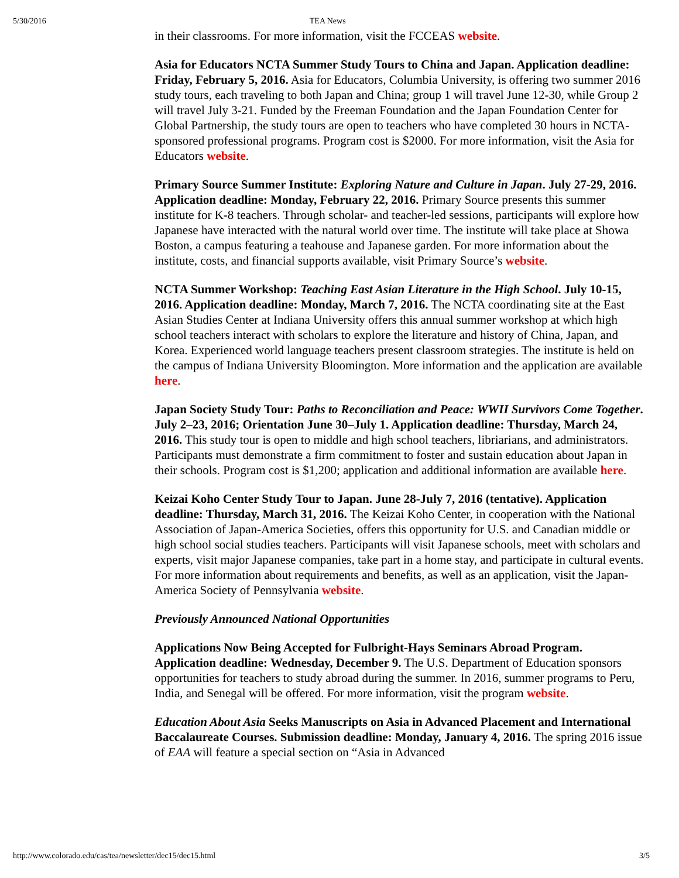5/30/2016 TEA News
in their classrooms. For more information, visit the FCCEAS website.
Asia for Educators NCTA Summer Study Tours to China and Japan. Application deadline: Friday, February 5, 2016. Asia for Educators, Columbia University, is offering two summer 2016 study tours, each traveling to both Japan and China; group 1 will travel June 12-30, while Group 2 will travel July 3-21. Funded by the Freeman Foundation and the Japan Foundation Center for Global Partnership, the study tours are open to teachers who have completed 30 hours in NCTA-sponsored professional programs. Program cost is $2000. For more information, visit the Asia for Educators website.
Primary Source Summer Institute: Exploring Nature and Culture in Japan. July 27-29, 2016. Application deadline: Monday, February 22, 2016. Primary Source presents this summer institute for K-8 teachers. Through scholar- and teacher-led sessions, participants will explore how Japanese have interacted with the natural world over time. The institute will take place at Showa Boston, a campus featuring a teahouse and Japanese garden. For more information about the institute, costs, and financial supports available, visit Primary Source’s website.
NCTA Summer Workshop: Teaching East Asian Literature in the High School. July 10-15, 2016. Application deadline: Monday, March 7, 2016. The NCTA coordinating site at the East Asian Studies Center at Indiana University offers this annual summer workshop at which high school teachers interact with scholars to explore the literature and history of China, Japan, and Korea. Experienced world language teachers present classroom strategies. The institute is held on the campus of Indiana University Bloomington. More information and the application are available here.
Japan Society Study Tour: Paths to Reconciliation and Peace: WWII Survivors Come Together. July 2–23, 2016; Orientation June 30–July 1. Application deadline: Thursday, March 24, 2016. This study tour is open to middle and high school teachers, libriarians, and administrators. Participants must demonstrate a firm commitment to foster and sustain education about Japan in their schools. Program cost is $1,200; application and additional information are available here.
Keizai Koho Center Study Tour to Japan. June 28-July 7, 2016 (tentative). Application deadline: Thursday, March 31, 2016. The Keizai Koho Center, in cooperation with the National Association of Japan-America Societies, offers this opportunity for U.S. and Canadian middle or high school social studies teachers. Participants will visit Japanese schools, meet with scholars and experts, visit major Japanese companies, take part in a home stay, and participate in cultural events. For more information about requirements and benefits, as well as an application, visit the Japan-America Society of Pennsylvania website.
Previously Announced National Opportunities
Applications Now Being Accepted for Fulbright-Hays Seminars Abroad Program. Application deadline: Wednesday, December 9. The U.S. Department of Education sponsors opportunities for teachers to study abroad during the summer. In 2016, summer programs to Peru, India, and Senegal will be offered. For more information, visit the program website.
Education About Asia Seeks Manuscripts on Asia in Advanced Placement and International Baccalaureate Courses. Submission deadline: Monday, January 4, 2016. The spring 2016 issue of EAA will feature a special section on “Asia in Advanced
http://www.colorado.edu/cas/tea/newsletter/dec15/dec15.html 3/5